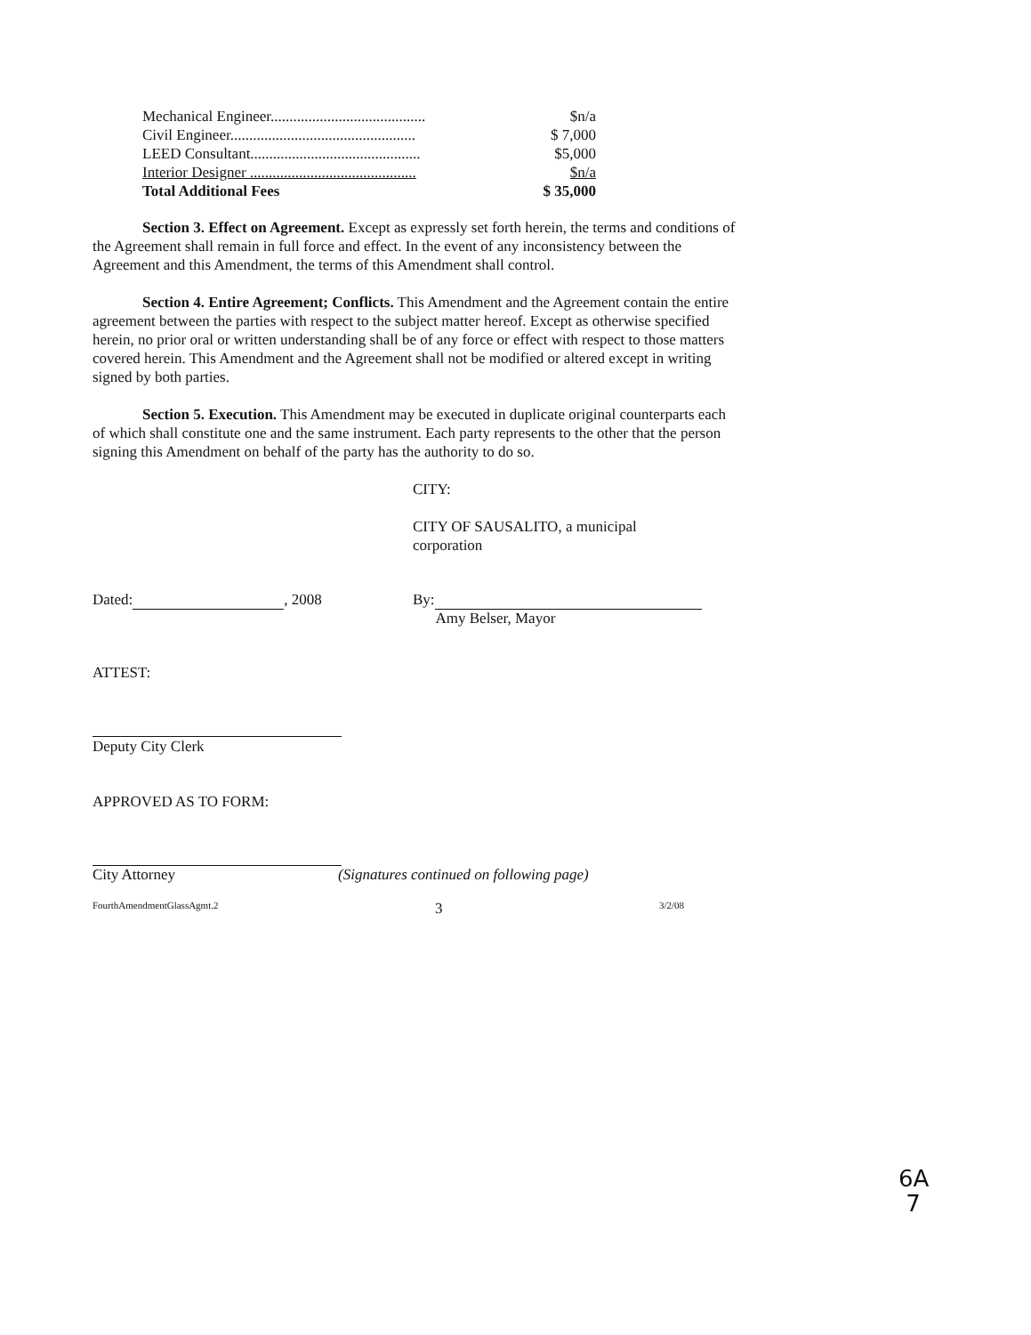| Mechanical Engineer......................................... | $n/a |
| Civil Engineer................................................. | $ 7,000 |
| LEED Consultant............................................. | $5,000 |
| Interior Designer ............................................ | $n/a |
| Total Additional Fees | $ 35,000 |
Section 3. Effect on Agreement. Except as expressly set forth herein, the terms and conditions of the Agreement shall remain in full force and effect. In the event of any inconsistency between the Agreement and this Amendment, the terms of this Amendment shall control.
Section 4. Entire Agreement; Conflicts. This Amendment and the Agreement contain the entire agreement between the parties with respect to the subject matter hereof. Except as otherwise specified herein, no prior oral or written understanding shall be of any force or effect with respect to those matters covered herein. This Amendment and the Agreement shall not be modified or altered except in writing signed by both parties.
Section 5. Execution. This Amendment may be executed in duplicate original counterparts each of which shall constitute one and the same instrument. Each party represents to the other that the person signing this Amendment on behalf of the party has the authority to do so.
CITY:
CITY OF SAUSALITO, a municipal
corporation
Dated: , 2008 By:
Amy Belser, Mayor
ATTEST:
Deputy City Clerk
APPROVED AS TO FORM:
City Attorney (Signatures continued on following page)
FourthAmendmentGlassAgmt.2 3 3/2/08
6A
7